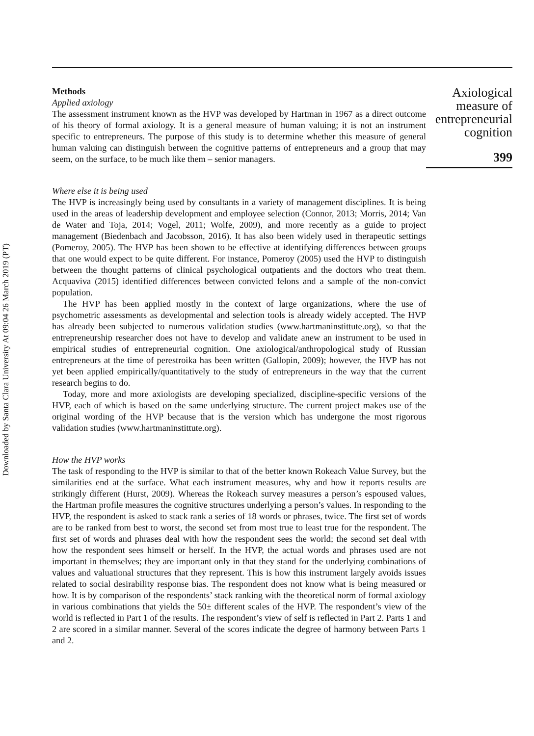Downloaded by Santa Clara University At 09:04 26 March 2019 (PT)
Methods
Applied axiology
The assessment instrument known as the HVP was developed by Hartman in 1967 as a direct outcome of his theory of formal axiology. It is a general measure of human valuing; it is not an instrument specific to entrepreneurs. The purpose of this study is to determine whether this measure of general human valuing can distinguish between the cognitive patterns of entrepreneurs and a group that may seem, on the surface, to be much like them – senior managers.
Where else it is being used
The HVP is increasingly being used by consultants in a variety of management disciplines. It is being used in the areas of leadership development and employee selection (Connor, 2013; Morris, 2014; Van de Water and Toja, 2014; Vogel, 2011; Wolfe, 2009), and more recently as a guide to project management (Biedenbach and Jacobsson, 2016). It has also been widely used in therapeutic settings (Pomeroy, 2005). The HVP has been shown to be effective at identifying differences between groups that one would expect to be quite different. For instance, Pomeroy (2005) used the HVP to distinguish between the thought patterns of clinical psychological outpatients and the doctors who treat them. Acquaviva (2015) identified differences between convicted felons and a sample of the non-convict population.
The HVP has been applied mostly in the context of large organizations, where the use of psychometric assessments as developmental and selection tools is already widely accepted. The HVP has already been subjected to numerous validation studies (www.hartmaninstittute.org), so that the entrepreneurship researcher does not have to develop and validate anew an instrument to be used in empirical studies of entrepreneurial cognition. One axiological/anthropological study of Russian entrepreneurs at the time of perestroika has been written (Gallopin, 2009); however, the HVP has not yet been applied empirically/quantitatively to the study of entrepreneurs in the way that the current research begins to do.
Today, more and more axiologists are developing specialized, discipline-specific versions of the HVP, each of which is based on the same underlying structure. The current project makes use of the original wording of the HVP because that is the version which has undergone the most rigorous validation studies (www.hartmaninstittute.org).
How the HVP works
The task of responding to the HVP is similar to that of the better known Rokeach Value Survey, but the similarities end at the surface. What each instrument measures, why and how it reports results are strikingly different (Hurst, 2009). Whereas the Rokeach survey measures a person’s espoused values, the Hartman profile measures the cognitive structures underlying a person’s values. In responding to the HVP, the respondent is asked to stack rank a series of 18 words or phrases, twice. The first set of words are to be ranked from best to worst, the second set from most true to least true for the respondent. The first set of words and phrases deal with how the respondent sees the world; the second set deal with how the respondent sees himself or herself. In the HVP, the actual words and phrases used are not important in themselves; they are important only in that they stand for the underlying combinations of values and valuational structures that they represent. This is how this instrument largely avoids issues related to social desirability response bias. The respondent does not know what is being measured or how. It is by comparison of the respondents’ stack ranking with the theoretical norm of formal axiology in various combinations that yields the 50± different scales of the HVP. The respondent’s view of the world is reflected in Part 1 of the results. The respondent’s view of self is reflected in Part 2. Parts 1 and 2 are scored in a similar manner. Several of the scores indicate the degree of harmony between Parts 1 and 2.
Axiological measure of entrepreneurial cognition
399